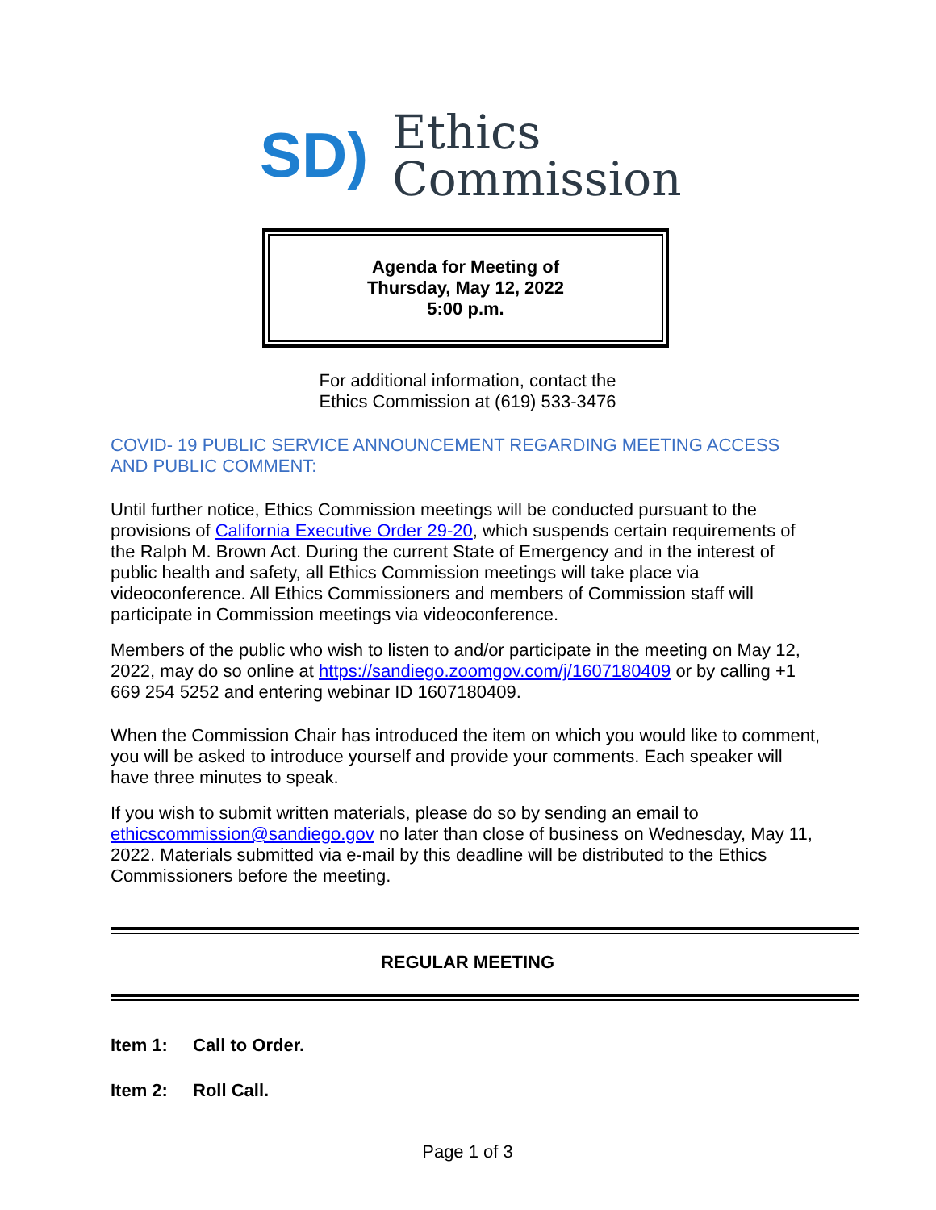SD)
Ethics
Commission
Agenda for Meeting of
Thursday, May 12, 2022
5:00 p.m.
For additional information, contact the
Ethics Commission at (619) 533-3476
COVID- 19 PUBLIC SERVICE ANNOUNCEMENT REGARDING MEETING ACCESS AND PUBLIC COMMENT:
Until further notice, Ethics Commission meetings will be conducted pursuant to the provisions of California Executive Order 29-20, which suspends certain requirements of the Ralph M. Brown Act. During the current State of Emergency and in the interest of public health and safety, all Ethics Commission meetings will take place via videoconference. All Ethics Commissioners and members of Commission staff will participate in Commission meetings via videoconference.
Members of the public who wish to listen to and/or participate in the meeting on May 12, 2022, may do so online at https://sandiego.zoomgov.com/j/1607180409 or by calling +1 669 254 5252 and entering webinar ID 1607180409.
When the Commission Chair has introduced the item on which you would like to comment, you will be asked to introduce yourself and provide your comments. Each speaker will have three minutes to speak.
If you wish to submit written materials, please do so by sending an email to ethicscommission@sandiego.gov no later than close of business on Wednesday, May 11, 2022. Materials submitted via e-mail by this deadline will be distributed to the Ethics Commissioners before the meeting.
REGULAR MEETING
Item 1: Call to Order.
Item 2: Roll Call.
Page 1 of 3